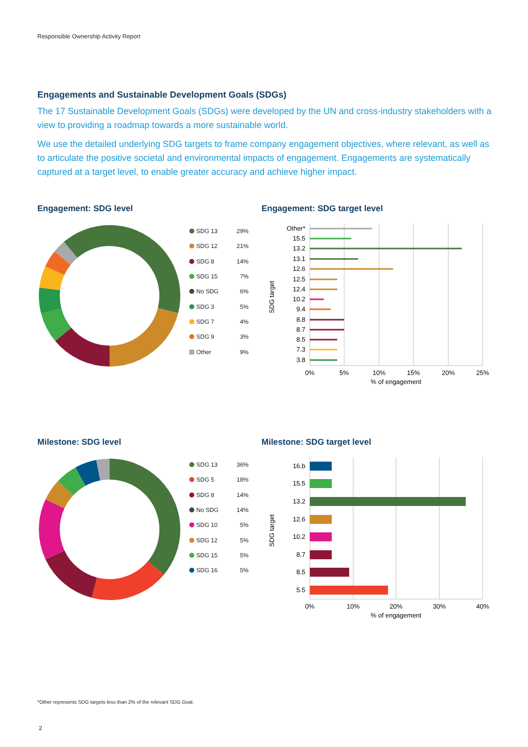Responsible Ownership Activity Report
Engagements and Sustainable Development Goals (SDGs)
The 17 Sustainable Development Goals (SDGs) were developed by the UN and cross-industry stakeholders with a view to providing a roadmap towards a more sustainable world.
We use the detailed underlying SDG targets to frame company engagement objectives, where relevant, as well as to articulate the positive societal and environmental impacts of engagement. Engagements are systematically captured at a target level, to enable greater accuracy and achieve higher impact.
Engagement: SDG level
SDG 13 29%
SDG 12 21%
SDG 8 14%
SDG 15 7%
No SDG 6%
SDG 3 5%
SDG 7 4%
SDG 9 3%
Other 9%
Engagement: SDG target level
SDG target
Other*
15.5
13.2
13.1
12.6
12.5
12.4
10.2
9.4
8.8
8.7
8.5
7.3
3.8
0%
5%
10%
15%
20%
25%
% of engagement
Milestone: SDG level
SDG 13 36%
SDG 5 18%
SDG 8 14%
No SDG 14%
SDG 10 5%
SDG 12 5%
SDG 15 5%
SDG 16 5%
Milestone: SDG target level
SDG target
16.b
15.5
13.2
12.6
10.2
8.7
8.5
5.5
0%
10%
20%
30%
40%
% of engagement
*Other represents SDG targets less than 2% of the relevant SDG Goal.
2